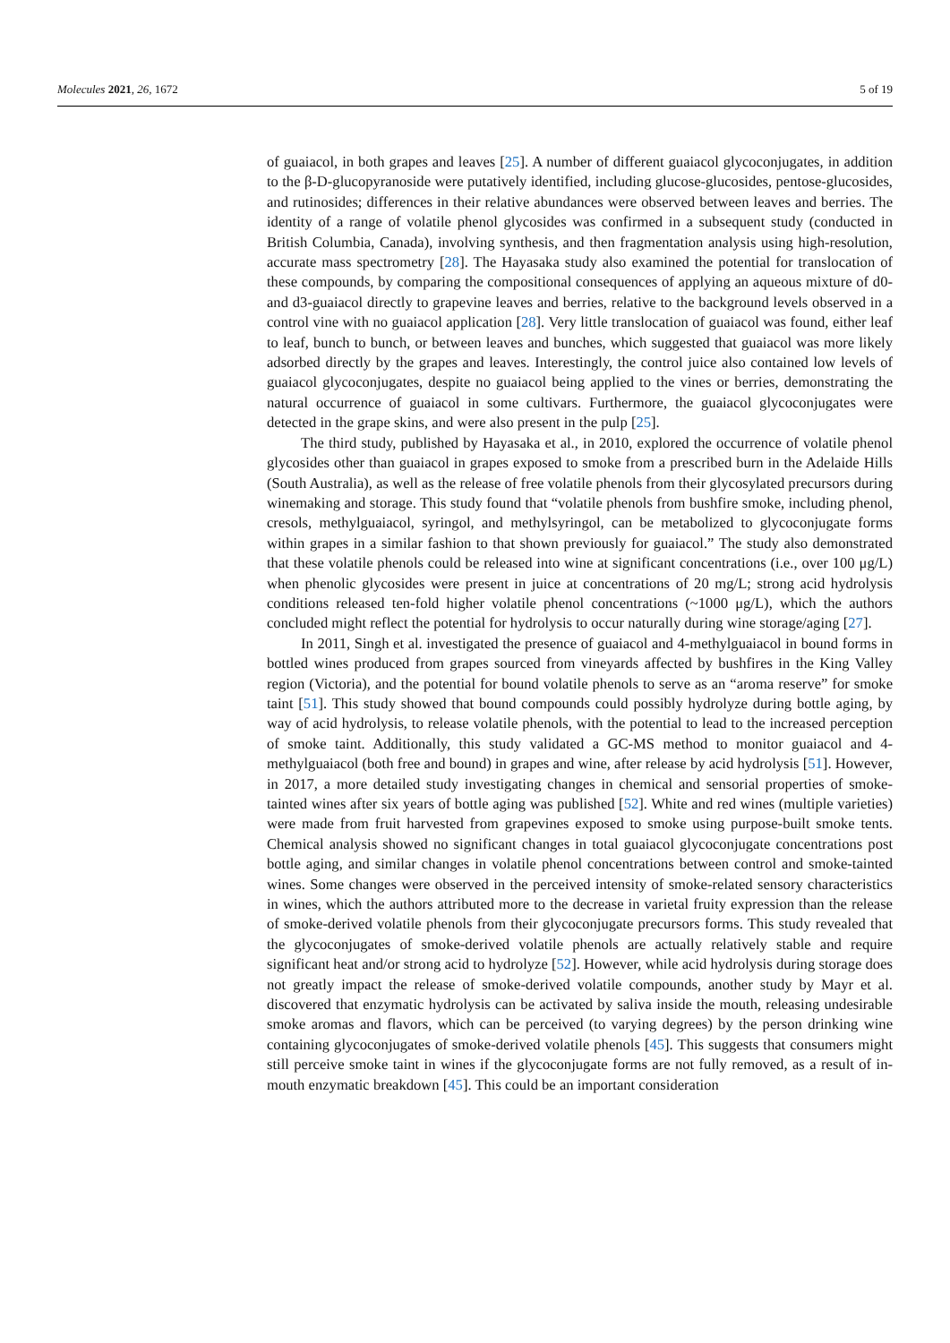Molecules 2021, 26, 1672 5 of 19
of guaiacol, in both grapes and leaves [25]. A number of different guaiacol glycoconjugates, in addition to the β-D-glucopyranoside were putatively identified, including glucose-glucosides, pentose-glucosides, and rutinosides; differences in their relative abundances were observed between leaves and berries. The identity of a range of volatile phenol glycosides was confirmed in a subsequent study (conducted in British Columbia, Canada), involving synthesis, and then fragmentation analysis using high-resolution, accurate mass spectrometry [28]. The Hayasaka study also examined the potential for translocation of these compounds, by comparing the compositional consequences of applying an aqueous mixture of d0- and d3-guaiacol directly to grapevine leaves and berries, relative to the background levels observed in a control vine with no guaiacol application [28]. Very little translocation of guaiacol was found, either leaf to leaf, bunch to bunch, or between leaves and bunches, which suggested that guaiacol was more likely adsorbed directly by the grapes and leaves. Interestingly, the control juice also contained low levels of guaiacol glycoconjugates, despite no guaiacol being applied to the vines or berries, demonstrating the natural occurrence of guaiacol in some cultivars. Furthermore, the guaiacol glycoconjugates were detected in the grape skins, and were also present in the pulp [25].
The third study, published by Hayasaka et al., in 2010, explored the occurrence of volatile phenol glycosides other than guaiacol in grapes exposed to smoke from a prescribed burn in the Adelaide Hills (South Australia), as well as the release of free volatile phenols from their glycosylated precursors during winemaking and storage. This study found that “volatile phenols from bushfire smoke, including phenol, cresols, methylguaiacol, syringol, and methylsyringol, can be metabolized to glycoconjugate forms within grapes in a similar fashion to that shown previously for guaiacol.” The study also demonstrated that these volatile phenols could be released into wine at significant concentrations (i.e., over 100 μg/L) when phenolic glycosides were present in juice at concentrations of 20 mg/L; strong acid hydrolysis conditions released ten-fold higher volatile phenol concentrations (~1000 μg/L), which the authors concluded might reflect the potential for hydrolysis to occur naturally during wine storage/aging [27].
In 2011, Singh et al. investigated the presence of guaiacol and 4-methylguaiacol in bound forms in bottled wines produced from grapes sourced from vineyards affected by bushfires in the King Valley region (Victoria), and the potential for bound volatile phenols to serve as an “aroma reserve” for smoke taint [51]. This study showed that bound compounds could possibly hydrolyze during bottle aging, by way of acid hydrolysis, to release volatile phenols, with the potential to lead to the increased perception of smoke taint. Additionally, this study validated a GC-MS method to monitor guaiacol and 4-methylguaiacol (both free and bound) in grapes and wine, after release by acid hydrolysis [51]. However, in 2017, a more detailed study investigating changes in chemical and sensorial properties of smoke-tainted wines after six years of bottle aging was published [52]. White and red wines (multiple varieties) were made from fruit harvested from grapevines exposed to smoke using purpose-built smoke tents. Chemical analysis showed no significant changes in total guaiacol glycoconjugate concentrations post bottle aging, and similar changes in volatile phenol concentrations between control and smoke-tainted wines. Some changes were observed in the perceived intensity of smoke-related sensory characteristics in wines, which the authors attributed more to the decrease in varietal fruity expression than the release of smoke-derived volatile phenols from their glycoconjugate precursors forms. This study revealed that the glycoconjugates of smoke-derived volatile phenols are actually relatively stable and require significant heat and/or strong acid to hydrolyze [52]. However, while acid hydrolysis during storage does not greatly impact the release of smoke-derived volatile compounds, another study by Mayr et al. discovered that enzymatic hydrolysis can be activated by saliva inside the mouth, releasing undesirable smoke aromas and flavors, which can be perceived (to varying degrees) by the person drinking wine containing glycoconjugates of smoke-derived volatile phenols [45]. This suggests that consumers might still perceive smoke taint in wines if the glycoconjugate forms are not fully removed, as a result of in-mouth enzymatic breakdown [45]. This could be an important consideration